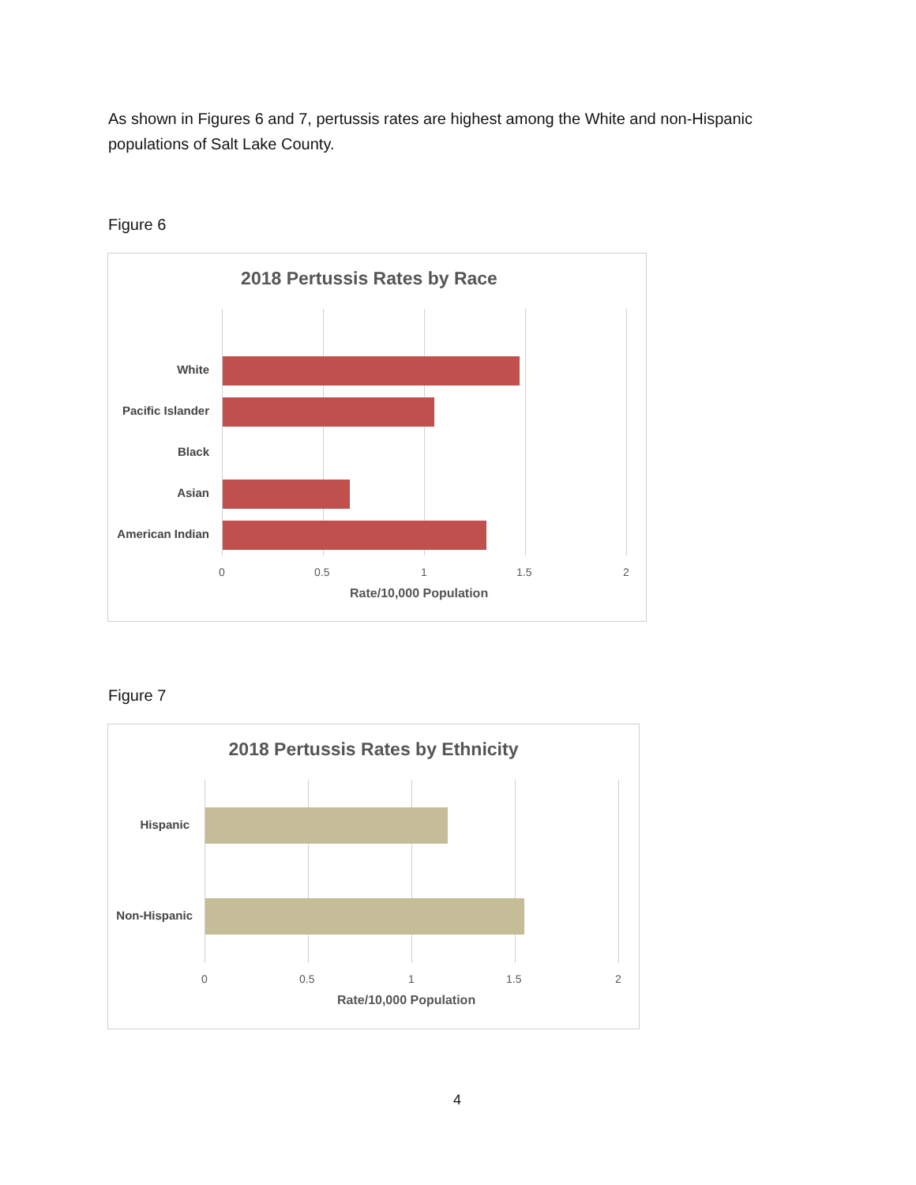As shown in Figures 6 and 7, pertussis rates are highest among the White and non-Hispanic populations of Salt Lake County.
Figure 6
2018 Pertussis Rates by Race
White
Pacific Islander
Black
Asian
American Indian
0 0.5 1 1.5 2
Rate/10,000 Population
Figure 7
2018 Pertussis Rates by Ethnicity
Hispanic
Non-Hispanic
0 0.5 1 1.5 2
Rate/10,000 Population
4